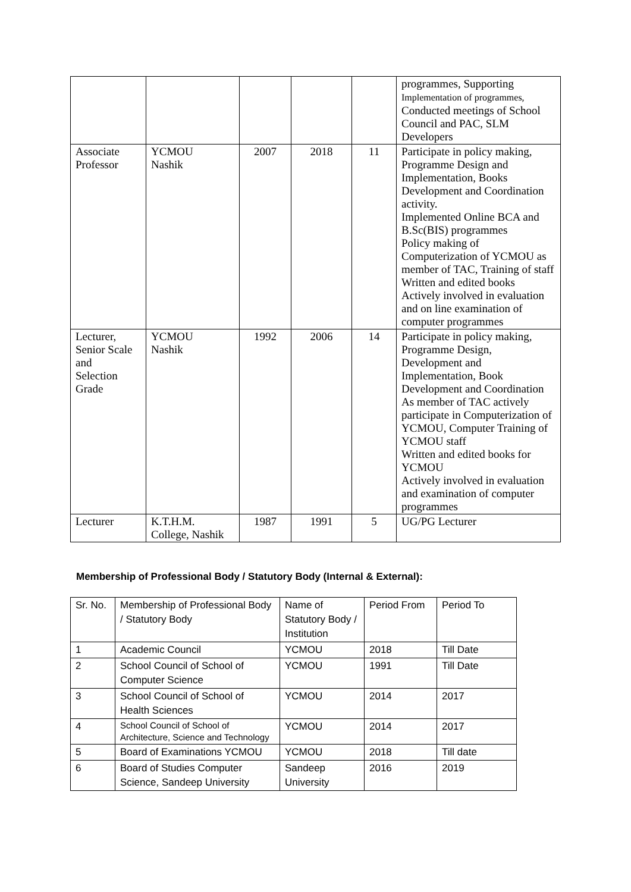| | | | | | programmes, Supporting Implementation of programmes, Conducted meetings of School Council and PAC, SLM Developers |
| Associate Professor | YCMOU Nashik | 2007 | 2018 | 11 | Participate in policy making, Programme Design and Implementation, Books Development and Coordination activity. Implemented Online BCA and B.Sc(BIS) programmes Policy making of Computerization of YCMOU as member of TAC, Training of staff Written and edited books Actively involved in evaluation and on line examination of computer programmes |
| Lecturer, Senior Scale and Selection Grade | YCMOU Nashik | 1992 | 2006 | 14 | Participate in policy making, Programme Design, Development and Implementation, Book Development and Coordination As member of TAC actively participate in Computerization of YCMOU, Computer Training of YCMOU staff Written and edited books for YCMOU Actively involved in evaluation and examination of computer programmes |
| Lecturer | K.T.H.M. College, Nashik | 1987 | 1991 | 5 | UG/PG Lecturer |
Membership of Professional Body / Statutory Body (Internal & External):
| Sr. No. | Membership of Professional Body / Statutory Body | Name of Statutory Body / Institution | Period From | Period To |
| --- | --- | --- | --- | --- |
| 1 | Academic Council | YCMOU | 2018 | Till Date |
| 2 | School Council of School of Computer Science | YCMOU | 1991 | Till Date |
| 3 | School Council of School of Health Sciences | YCMOU | 2014 | 2017 |
| 4 | School Council of School of Architecture, Science and Technology | YCMOU | 2014 | 2017 |
| 5 | Board of Examinations YCMOU | YCMOU | 2018 | Till date |
| 6 | Board of Studies Computer Science, Sandeep University | Sandeep University | 2016 | 2019 |